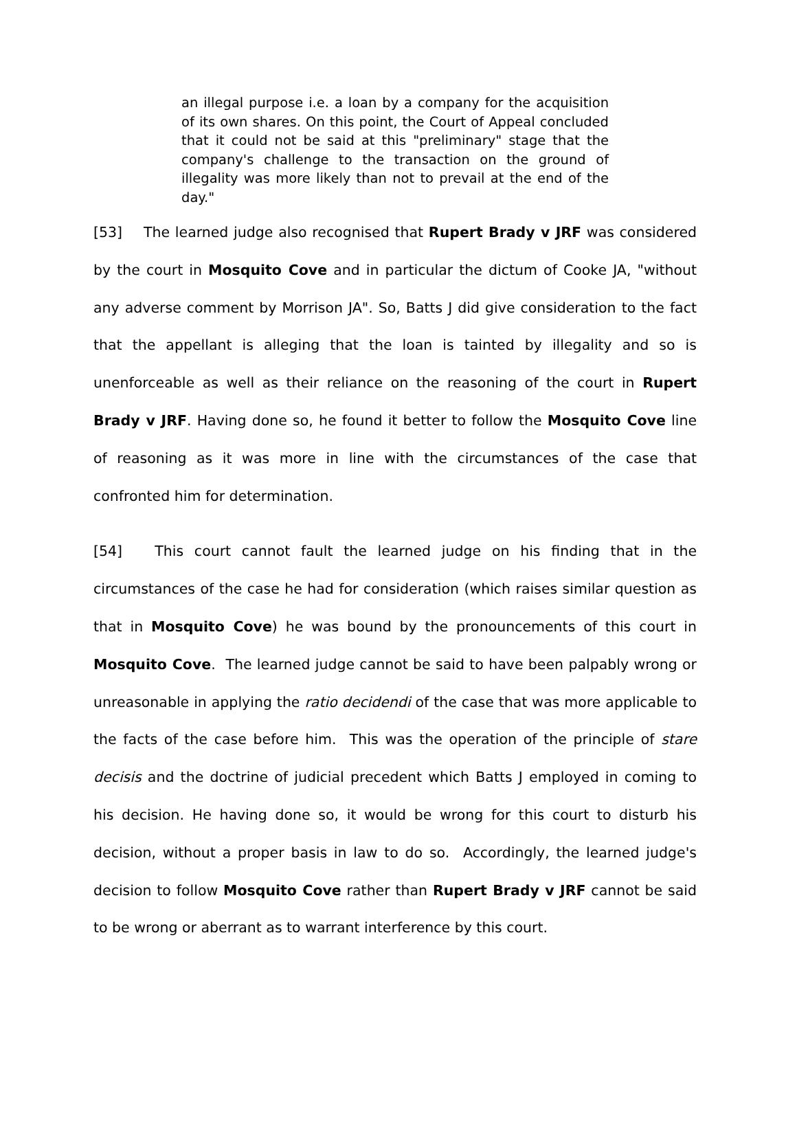an illegal purpose i.e. a loan by a company for the acquisition of its own shares. On this point, the Court of Appeal concluded that it could not be said at this "preliminary" stage that the company's challenge to the transaction on the ground of illegality was more likely than not to prevail at the end of the day."
[53] The learned judge also recognised that Rupert Brady v JRF was considered by the court in Mosquito Cove and in particular the dictum of Cooke JA, "without any adverse comment by Morrison JA". So, Batts J did give consideration to the fact that the appellant is alleging that the loan is tainted by illegality and so is unenforceable as well as their reliance on the reasoning of the court in Rupert Brady v JRF. Having done so, he found it better to follow the Mosquito Cove line of reasoning as it was more in line with the circumstances of the case that confronted him for determination.
[54] This court cannot fault the learned judge on his finding that in the circumstances of the case he had for consideration (which raises similar question as that in Mosquito Cove) he was bound by the pronouncements of this court in Mosquito Cove. The learned judge cannot be said to have been palpably wrong or unreasonable in applying the ratio decidendi of the case that was more applicable to the facts of the case before him. This was the operation of the principle of stare decisis and the doctrine of judicial precedent which Batts J employed in coming to his decision. He having done so, it would be wrong for this court to disturb his decision, without a proper basis in law to do so. Accordingly, the learned judge's decision to follow Mosquito Cove rather than Rupert Brady v JRF cannot be said to be wrong or aberrant as to warrant interference by this court.